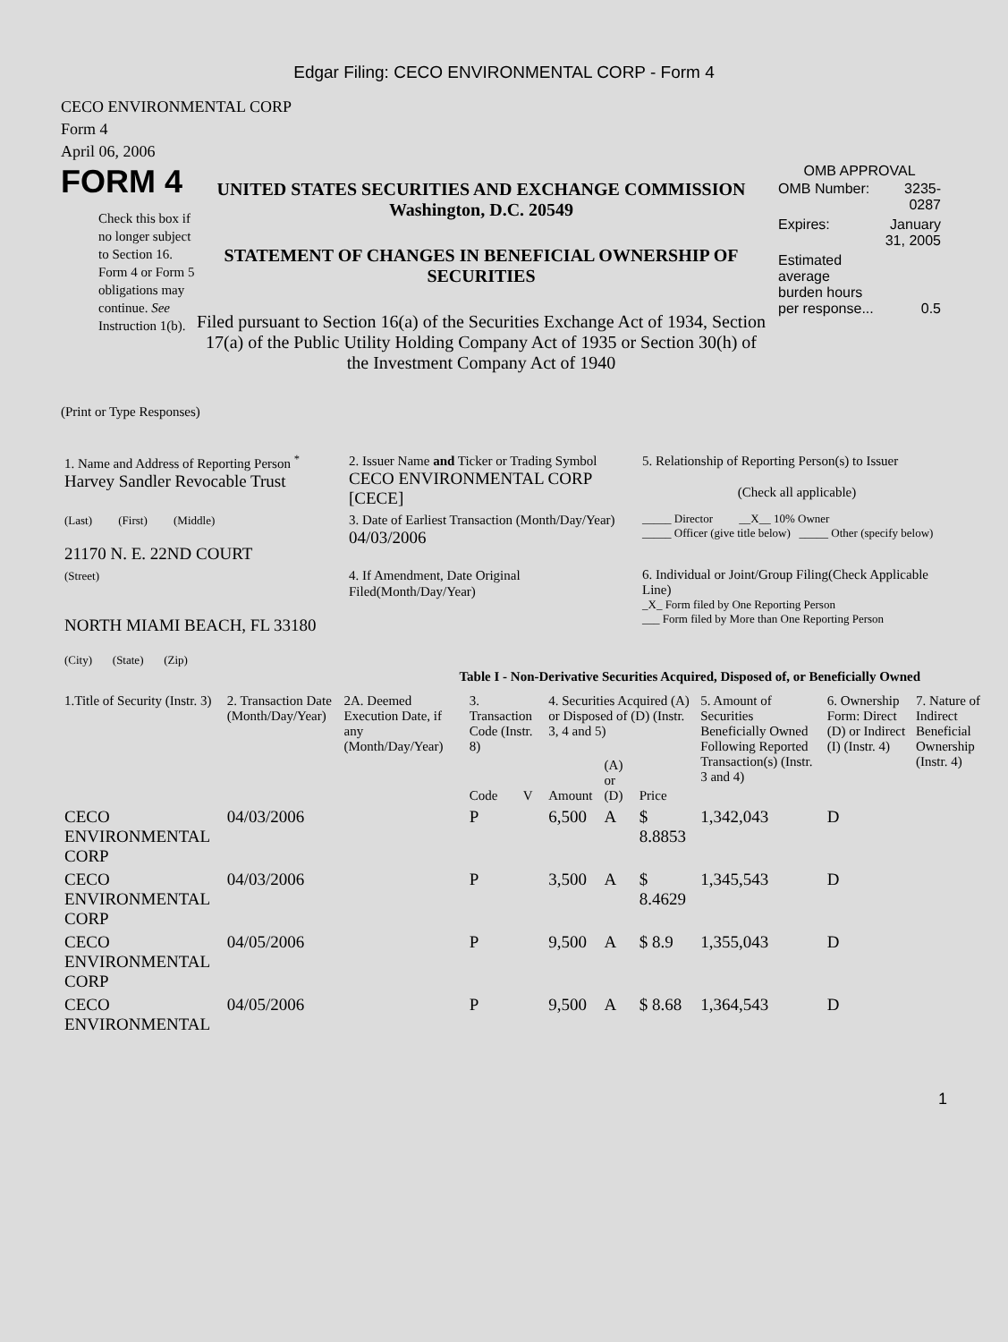Edgar Filing: CECO ENVIRONMENTAL CORP - Form 4
CECO ENVIRONMENTAL CORP
Form 4
April 06, 2006
FORM 4
Check this box if no longer subject to Section 16. Form 4 or Form 5 obligations may continue. See Instruction 1(b).
UNITED STATES SECURITIES AND EXCHANGE COMMISSION
Washington, D.C. 20549
STATEMENT OF CHANGES IN BENEFICIAL OWNERSHIP OF SECURITIES
Filed pursuant to Section 16(a) of the Securities Exchange Act of 1934, Section 17(a) of the Public Utility Holding Company Act of 1935 or Section 30(h) of the Investment Company Act of 1940
OMB APPROVAL
| OMB Number: | 3235-0287 |
| Expires: | January 31, 2005 |
| Estimated average burden hours per response... | 0.5 |
(Print or Type Responses)
| 1. Name and Address of Reporting Person <sup>*</sup> Harvey Sandler Revocable Trust | 2. Issuer Name and Ticker or Trading Symbol CECO ENVIRONMENTAL CORP [CECE] | 5. Relationship of Reporting Person(s) to Issuer (Check all applicable) |
| (Last) (First) (Middle) 21170 N. E. 22ND COURT | 3. Date of Earliest Transaction (Month/Day/Year) 04/03/2006 | _____ Director __X__ 10% Owner _____ Officer (give title below) _____ Other (specify below) |
| (Street) NORTH MIAMI BEACH, FL 33180 (City) (State) (Zip) | 4. If Amendment, Date Original Filed(Month/Day/Year) | 6. Individual or Joint/Group Filing(Check Applicable Line) _X_ Form filed by One Reporting Person ___ Form filed by More than One Reporting Person |
Table I - Non-Derivative Securities Acquired, Disposed of, or Beneficially Owned
| 1.Title of Security (Instr. 3) | 2. Transaction Date (Month/Day/Year) | 2A. Deemed Execution Date, if any (Month/Day/Year) | 3. Transaction Code (Instr. 8) | | 4. Securities Acquired (A) or Disposed of (D) (Instr. 3, 4 and 5) | | | 5. Amount of Securities Beneficially Owned Following Reported Transaction(s) (Instr. 3 and 4) | 6. Ownership Form: Direct (D) or Indirect (I) (Instr. 4) | 7. Nature of Indirect Beneficial Ownership (Instr. 4) |
| --- | --- | --- | --- | --- | --- | --- | --- | --- | --- | --- |
| | | | Code | V | Amount | (A) or (D) | Price | | | |
| CECO ENVIRONMENTAL CORP | 04/03/2006 | | P | | 6,500 | A | $ 8.8853 | 1,342,043 | D | |
| CECO ENVIRONMENTAL CORP | 04/03/2006 | | P | | 3,500 | A | $ 8.4629 | 1,345,543 | D | |
| CECO ENVIRONMENTAL CORP | 04/05/2006 | | P | | 9,500 | A | $ 8.9 | 1,355,043 | D | |
| CECO ENVIRONMENTAL | 04/05/2006 | | P | | 9,500 | A | $ 8.68 | 1,364,543 | D | |
1